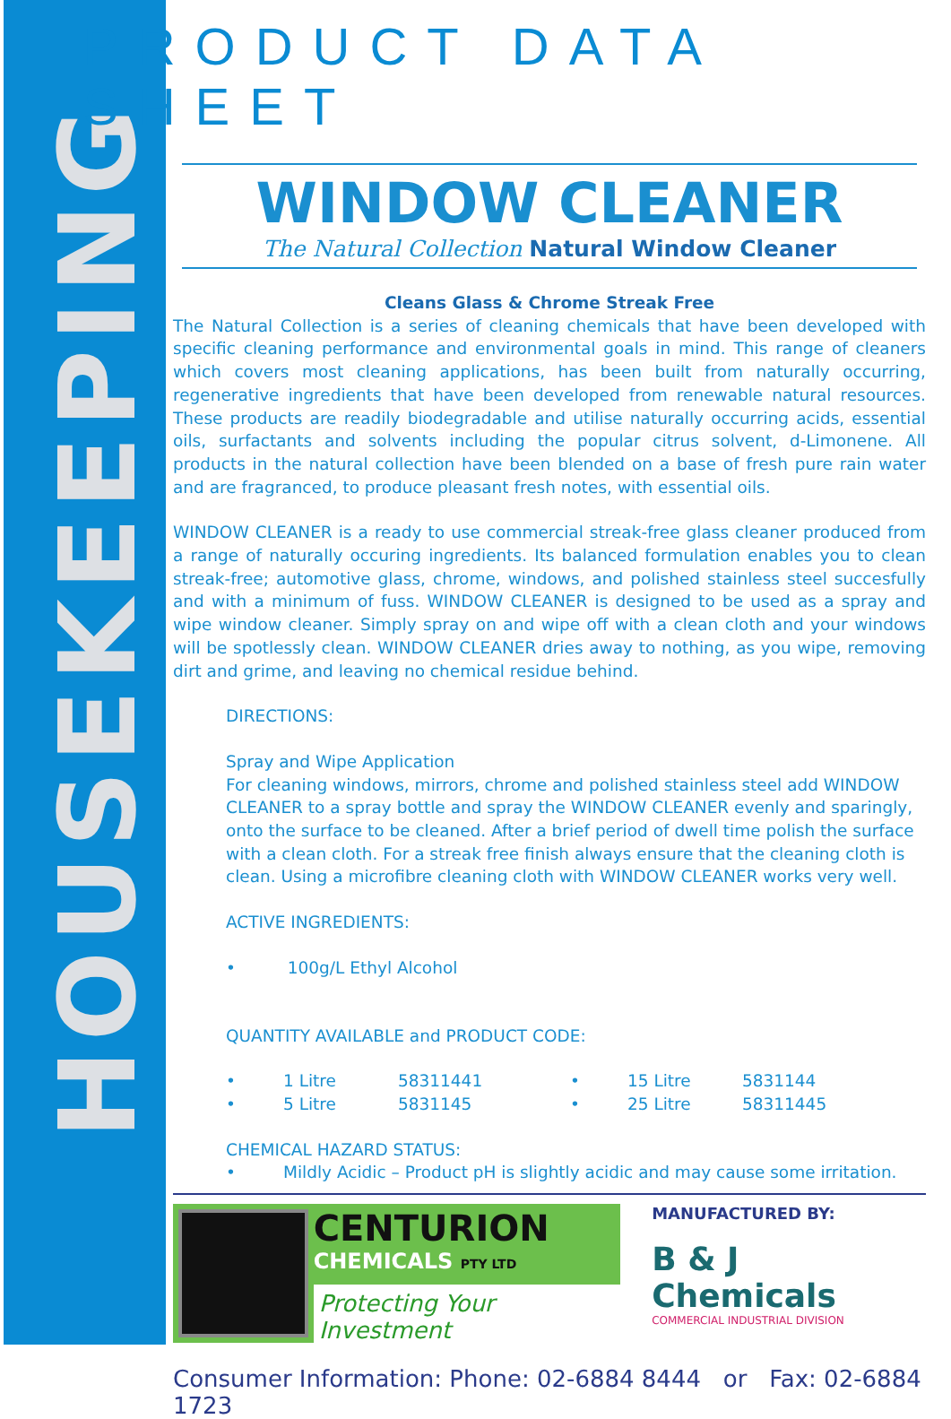HOUSEKEEPING
PRODUCT DATA SHEET
WINDOW CLEANER
The Natural Collection Natural Window Cleaner
Cleans Glass & Chrome Streak Free
The Natural Collection is a series of cleaning chemicals that have been developed with specific cleaning performance and environmental goals in mind. This range of cleaners which covers most cleaning applications, has been built from naturally occurring, regenerative ingredients that have been developed from renewable natural resources. These products are readily biodegradable and utilise naturally occurring acids, essential oils, surfactants and solvents including the popular citrus solvent, d-Limonene. All products in the natural collection have been blended on a base of fresh pure rain water and are fragranced, to produce pleasant fresh notes, with essential oils.
WINDOW CLEANER is a ready to use commercial streak-free glass cleaner produced from a range of naturally occuring ingredients. Its balanced formulation enables you to clean streak-free; automotive glass, chrome, windows, and polished stainless steel succesfully and with a minimum of fuss. WINDOW CLEANER is designed to be used as a spray and wipe window cleaner. Simply spray on and wipe off with a clean cloth and your windows will be spotlessly clean. WINDOW CLEANER dries away to nothing, as you wipe, removing dirt and grime, and leaving no chemical residue behind.
DIRECTIONS:
Spray and Wipe Application
For cleaning windows, mirrors, chrome and polished stainless steel add WINDOW CLEANER to a spray bottle and spray the WINDOW CLEANER evenly and sparingly, onto the surface to be cleaned. After a brief period of dwell time polish the surface with a clean cloth. For a streak free finish always ensure that the cleaning cloth is clean. Using a microfibre cleaning cloth with WINDOW CLEANER works very well.
ACTIVE INGREDIENTS:
• 100g/L Ethyl Alcohol
QUANTITY AVAILABLE and PRODUCT CODE:
• 1 Litre 58311441 • 15 Litre 5831144
• 5 Litre 5831145 • 25 Litre 58311445
CHEMICAL HAZARD STATUS:
• Mildly Acidic – Product pH is slightly acidic and may cause some irritation.
CENTURION
CHEMICALS PTY LTD
Protecting Your Investment
MANUFACTURED BY:
B & J Chemicals
COMMERCIAL INDUSTRIAL DIVISION
Consumer Information: Phone: 02-6884 8444 or Fax: 02-6884 1723